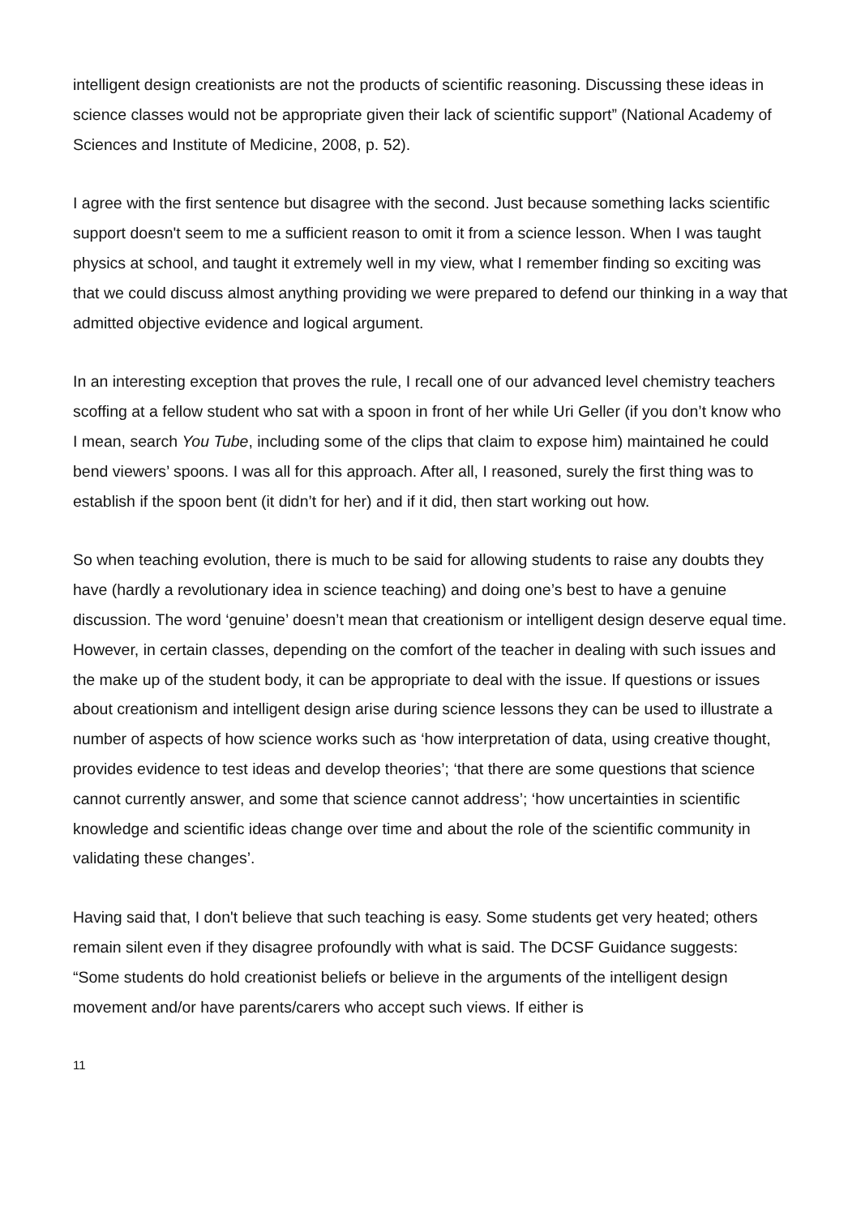intelligent design creationists are not the products of scientific reasoning. Discussing these ideas in science classes would not be appropriate given their lack of scientific support” (National Academy of Sciences and Institute of Medicine, 2008, p. 52).
I agree with the first sentence but disagree with the second. Just because something lacks scientific support doesn't seem to me a sufficient reason to omit it from a science lesson. When I was taught physics at school, and taught it extremely well in my view, what I remember finding so exciting was that we could discuss almost anything providing we were prepared to defend our thinking in a way that admitted objective evidence and logical argument.
In an interesting exception that proves the rule, I recall one of our advanced level chemistry teachers scoffing at a fellow student who sat with a spoon in front of her while Uri Geller (if you don’t know who I mean, search You Tube, including some of the clips that claim to expose him) maintained he could bend viewers’ spoons. I was all for this approach. After all, I reasoned, surely the first thing was to establish if the spoon bent (it didn’t for her) and if it did, then start working out how.
So when teaching evolution, there is much to be said for allowing students to raise any doubts they have (hardly a revolutionary idea in science teaching) and doing one’s best to have a genuine discussion. The word ‘genuine’ doesn’t mean that creationism or intelligent design deserve equal time. However, in certain classes, depending on the comfort of the teacher in dealing with such issues and the make up of the student body, it can be appropriate to deal with the issue. If questions or issues about creationism and intelligent design arise during science lessons they can be used to illustrate a number of aspects of how science works such as ‘how interpretation of data, using creative thought, provides evidence to test ideas and develop theories’; ‘that there are some questions that science cannot currently answer, and some that science cannot address’; ‘how uncertainties in scientific knowledge and scientific ideas change over time and about the role of the scientific community in validating these changes’.
Having said that, I don't believe that such teaching is easy. Some students get very heated; others remain silent even if they disagree profoundly with what is said. The DCSF Guidance suggests: “Some students do hold creationist beliefs or believe in the arguments of the intelligent design movement and/or have parents/carers who accept such views. If either is
11